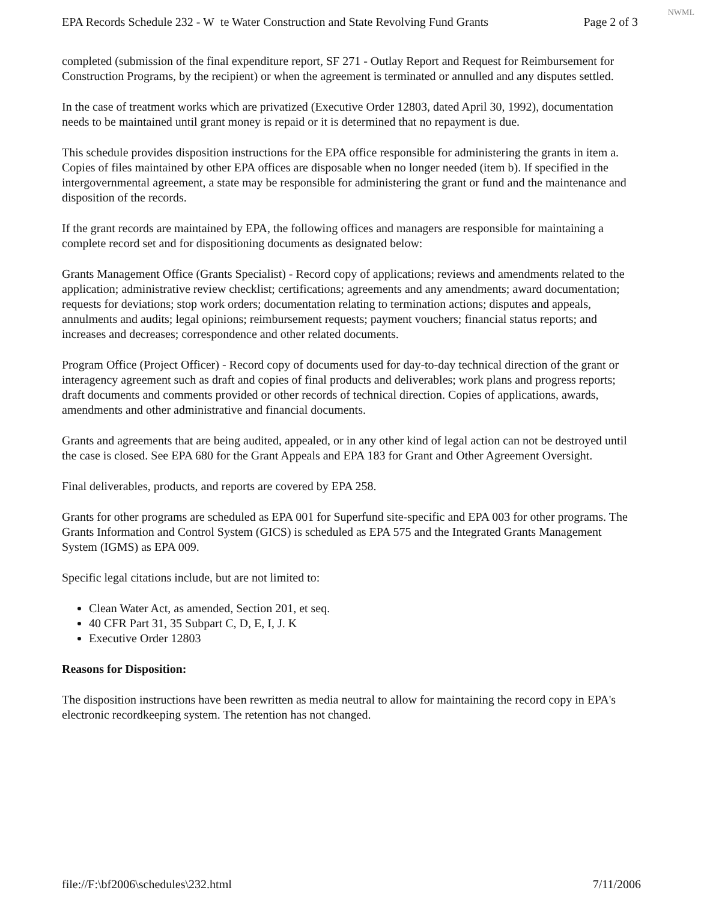NWML
EPA Records Schedule 232 - W te Water Construction and State Revolving Fund Grants Page 2 of 3
completed (submission of the final expenditure report, SF 271 - Outlay Report and Request for Reimbursement for Construction Programs, by the recipient) or when the agreement is terminated or annulled and any disputes settled.
In the case of treatment works which are privatized (Executive Order 12803, dated April 30, 1992), documentation needs to be maintained until grant money is repaid or it is determined that no repayment is due.
This schedule provides disposition instructions for the EPA office responsible for administering the grants in item a. Copies of files maintained by other EPA offices are disposable when no longer needed (item b). If specified in the intergovernmental agreement, a state may be responsible for administering the grant or fund and the maintenance and disposition of the records.
If the grant records are maintained by EPA, the following offices and managers are responsible for maintaining a complete record set and for dispositioning documents as designated below:
Grants Management Office (Grants Specialist) - Record copy of applications; reviews and amendments related to the application; administrative review checklist; certifications; agreements and any amendments; award documentation; requests for deviations; stop work orders; documentation relating to termination actions; disputes and appeals, annulments and audits; legal opinions; reimbursement requests; payment vouchers; financial status reports; and increases and decreases; correspondence and other related documents.
Program Office (Project Officer) - Record copy of documents used for day-to-day technical direction of the grant or interagency agreement such as draft and copies of final products and deliverables; work plans and progress reports; draft documents and comments provided or other records of technical direction. Copies of applications, awards, amendments and other administrative and financial documents.
Grants and agreements that are being audited, appealed, or in any other kind of legal action can not be destroyed until the case is closed. See EPA 680 for the Grant Appeals and EPA 183 for Grant and Other Agreement Oversight.
Final deliverables, products, and reports are covered by EPA 258.
Grants for other programs are scheduled as EPA 001 for Superfund site-specific and EPA 003 for other programs. The Grants Information and Control System (GICS) is scheduled as EPA 575 and the Integrated Grants Management System (IGMS) as EPA 009.
Specific legal citations include, but are not limited to:
Clean Water Act, as amended, Section 201, et seq.
40 CFR Part 31, 35 Subpart C, D, E, I, J. K
Executive Order 12803
Reasons for Disposition:
The disposition instructions have been rewritten as media neutral to allow for maintaining the record copy in EPA's electronic recordkeeping system. The retention has not changed.
file://F:\bf2006\schedules\232.html 7/11/2006